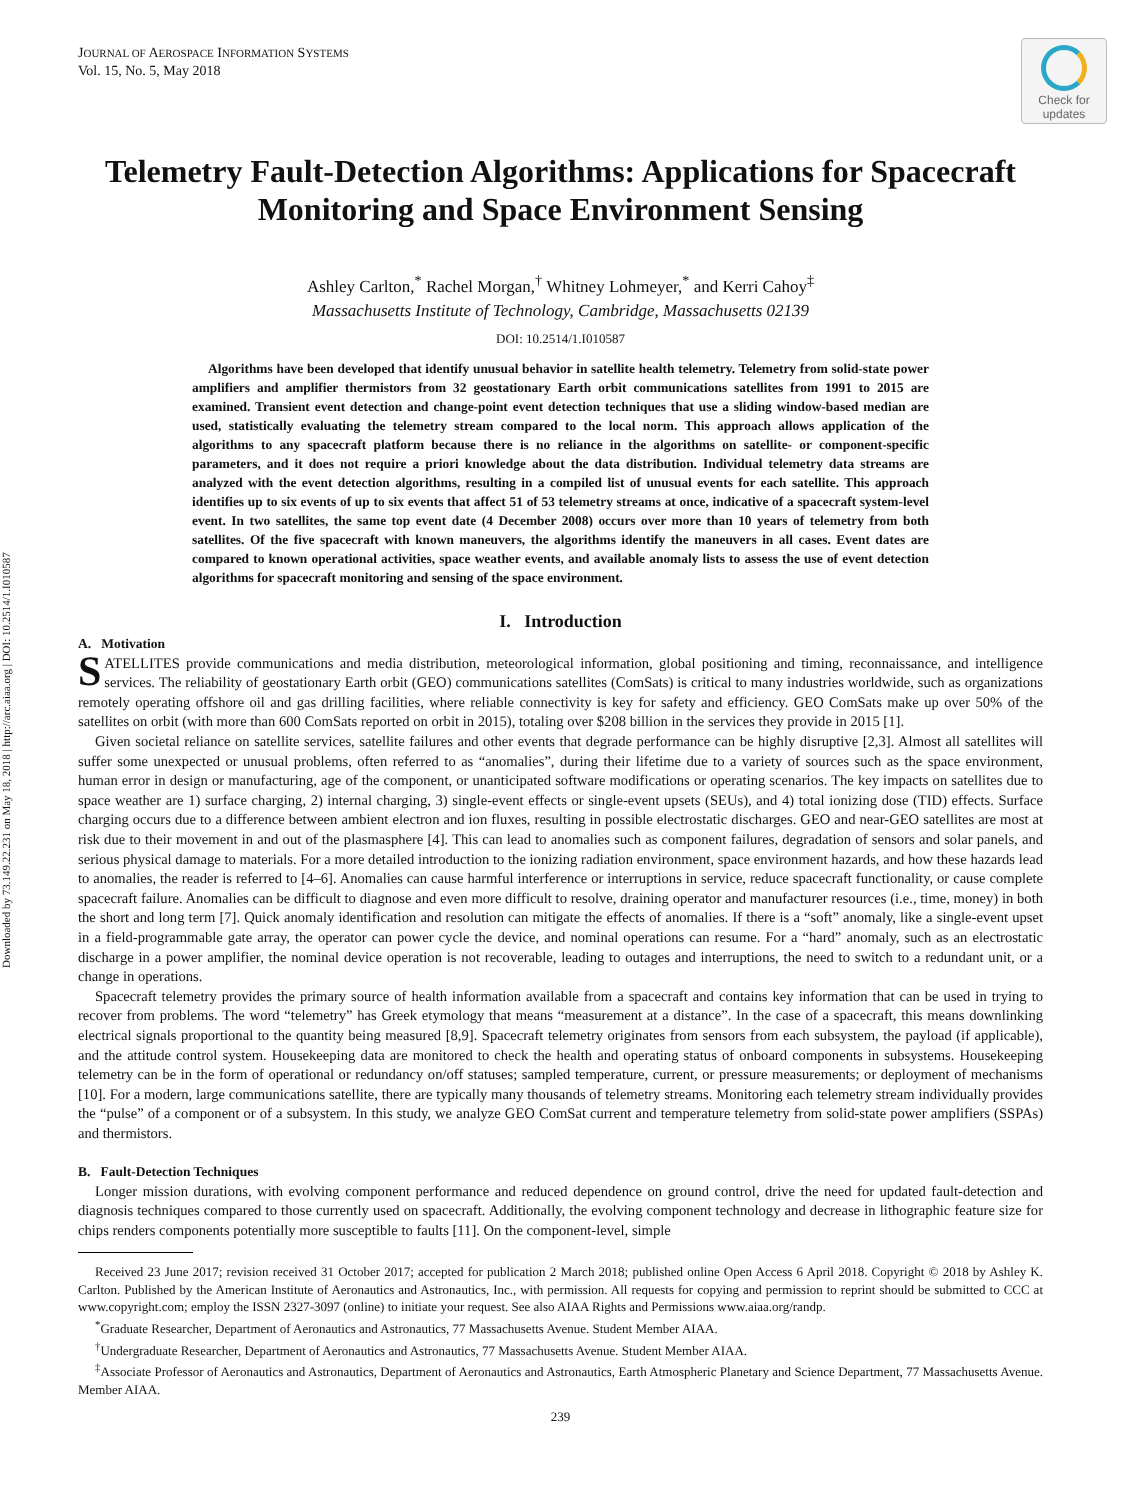Downloaded by 73.149.22.231 on May 18, 2018 | http://arc.aiaa.org | DOI: 10.2514/1.I010587
Check for updates
JOURNAL OF AEROSPACE INFORMATION SYSTEMS
Vol. 15, No. 5, May 2018
Telemetry Fault-Detection Algorithms: Applications for Spacecraft Monitoring and Space Environment Sensing
Ashley Carlton,<sup>*</sup> Rachel Morgan,<sup>†</sup> Whitney Lohmeyer,<sup>*</sup> and Kerri Cahoy<sup>‡</sup>
Massachusetts Institute of Technology, Cambridge, Massachusetts 02139
DOI: 10.2514/1.I010587
Algorithms have been developed that identify unusual behavior in satellite health telemetry. Telemetry from solid-state power amplifiers and amplifier thermistors from 32 geostationary Earth orbit communications satellites from 1991 to 2015 are examined. Transient event detection and change-point event detection techniques that use a sliding window-based median are used, statistically evaluating the telemetry stream compared to the local norm. This approach allows application of the algorithms to any spacecraft platform because there is no reliance in the algorithms on satellite- or component-specific parameters, and it does not require a priori knowledge about the data distribution. Individual telemetry data streams are analyzed with the event detection algorithms, resulting in a compiled list of unusual events for each satellite. This approach identifies up to six events of up to six events that affect 51 of 53 telemetry streams at once, indicative of a spacecraft system-level event. In two satellites, the same top event date (4 December 2008) occurs over more than 10 years of telemetry from both satellites. Of the five spacecraft with known maneuvers, the algorithms identify the maneuvers in all cases. Event dates are compared to known operational activities, space weather events, and available anomaly lists to assess the use of event detection algorithms for spacecraft monitoring and sensing of the space environment.
I. Introduction
A. Motivation
SATELLITES provide communications and media distribution, meteorological information, global positioning and timing, reconnaissance, and intelligence services. The reliability of geostationary Earth orbit (GEO) communications satellites (ComSats) is critical to many industries worldwide, such as organizations remotely operating offshore oil and gas drilling facilities, where reliable connectivity is key for safety and efficiency. GEO ComSats make up over 50% of the satellites on orbit (with more than 600 ComSats reported on orbit in 2015), totaling over $208 billion in the services they provide in 2015 [1].
Given societal reliance on satellite services, satellite failures and other events that degrade performance can be highly disruptive [2,3]. Almost all satellites will suffer some unexpected or unusual problems, often referred to as “anomalies”, during their lifetime due to a variety of sources such as the space environment, human error in design or manufacturing, age of the component, or unanticipated software modifications or operating scenarios. The key impacts on satellites due to space weather are 1) surface charging, 2) internal charging, 3) single-event effects or single-event upsets (SEUs), and 4) total ionizing dose (TID) effects. Surface charging occurs due to a difference between ambient electron and ion fluxes, resulting in possible electrostatic discharges. GEO and near-GEO satellites are most at risk due to their movement in and out of the plasmasphere [4]. This can lead to anomalies such as component failures, degradation of sensors and solar panels, and serious physical damage to materials. For a more detailed introduction to the ionizing radiation environment, space environment hazards, and how these hazards lead to anomalies, the reader is referred to [4–6]. Anomalies can cause harmful interference or interruptions in service, reduce spacecraft functionality, or cause complete spacecraft failure. Anomalies can be difficult to diagnose and even more difficult to resolve, draining operator and manufacturer resources (i.e., time, money) in both the short and long term [7]. Quick anomaly identification and resolution can mitigate the effects of anomalies. If there is a “soft” anomaly, like a single-event upset in a field-programmable gate array, the operator can power cycle the device, and nominal operations can resume. For a “hard” anomaly, such as an electrostatic discharge in a power amplifier, the nominal device operation is not recoverable, leading to outages and interruptions, the need to switch to a redundant unit, or a change in operations.
Spacecraft telemetry provides the primary source of health information available from a spacecraft and contains key information that can be used in trying to recover from problems. The word “telemetry” has Greek etymology that means “measurement at a distance”. In the case of a spacecraft, this means downlinking electrical signals proportional to the quantity being measured [8,9]. Spacecraft telemetry originates from sensors from each subsystem, the payload (if applicable), and the attitude control system. Housekeeping data are monitored to check the health and operating status of onboard components in subsystems. Housekeeping telemetry can be in the form of operational or redundancy on/off statuses; sampled temperature, current, or pressure measurements; or deployment of mechanisms [10]. For a modern, large communications satellite, there are typically many thousands of telemetry streams. Monitoring each telemetry stream individually provides the “pulse” of a component or of a subsystem. In this study, we analyze GEO ComSat current and temperature telemetry from solid-state power amplifiers (SSPAs) and thermistors.
B. Fault-Detection Techniques
Longer mission durations, with evolving component performance and reduced dependence on ground control, drive the need for updated fault-detection and diagnosis techniques compared to those currently used on spacecraft. Additionally, the evolving component technology and decrease in lithographic feature size for chips renders components potentially more susceptible to faults [11]. On the component-level, simple
Received 23 June 2017; revision received 31 October 2017; accepted for publication 2 March 2018; published online Open Access 6 April 2018. Copyright © 2018 by Ashley K. Carlton. Published by the American Institute of Aeronautics and Astronautics, Inc., with permission. All requests for copying and permission to reprint should be submitted to CCC at www.copyright.com; employ the ISSN 2327-3097 (online) to initiate your request. See also AIAA Rights and Permissions www.aiaa.org/randp.
<sup>*</sup> Graduate Researcher, Department of Aeronautics and Astronautics, 77 Massachusetts Avenue. Student Member AIAA.
<sup>†</sup> Undergraduate Researcher, Department of Aeronautics and Astronautics, 77 Massachusetts Avenue. Student Member AIAA.
<sup>‡</sup> Associate Professor of Aeronautics and Astronautics, Department of Aeronautics and Astronautics, Earth Atmospheric Planetary and Science Department, 77 Massachusetts Avenue. Member AIAA.
239